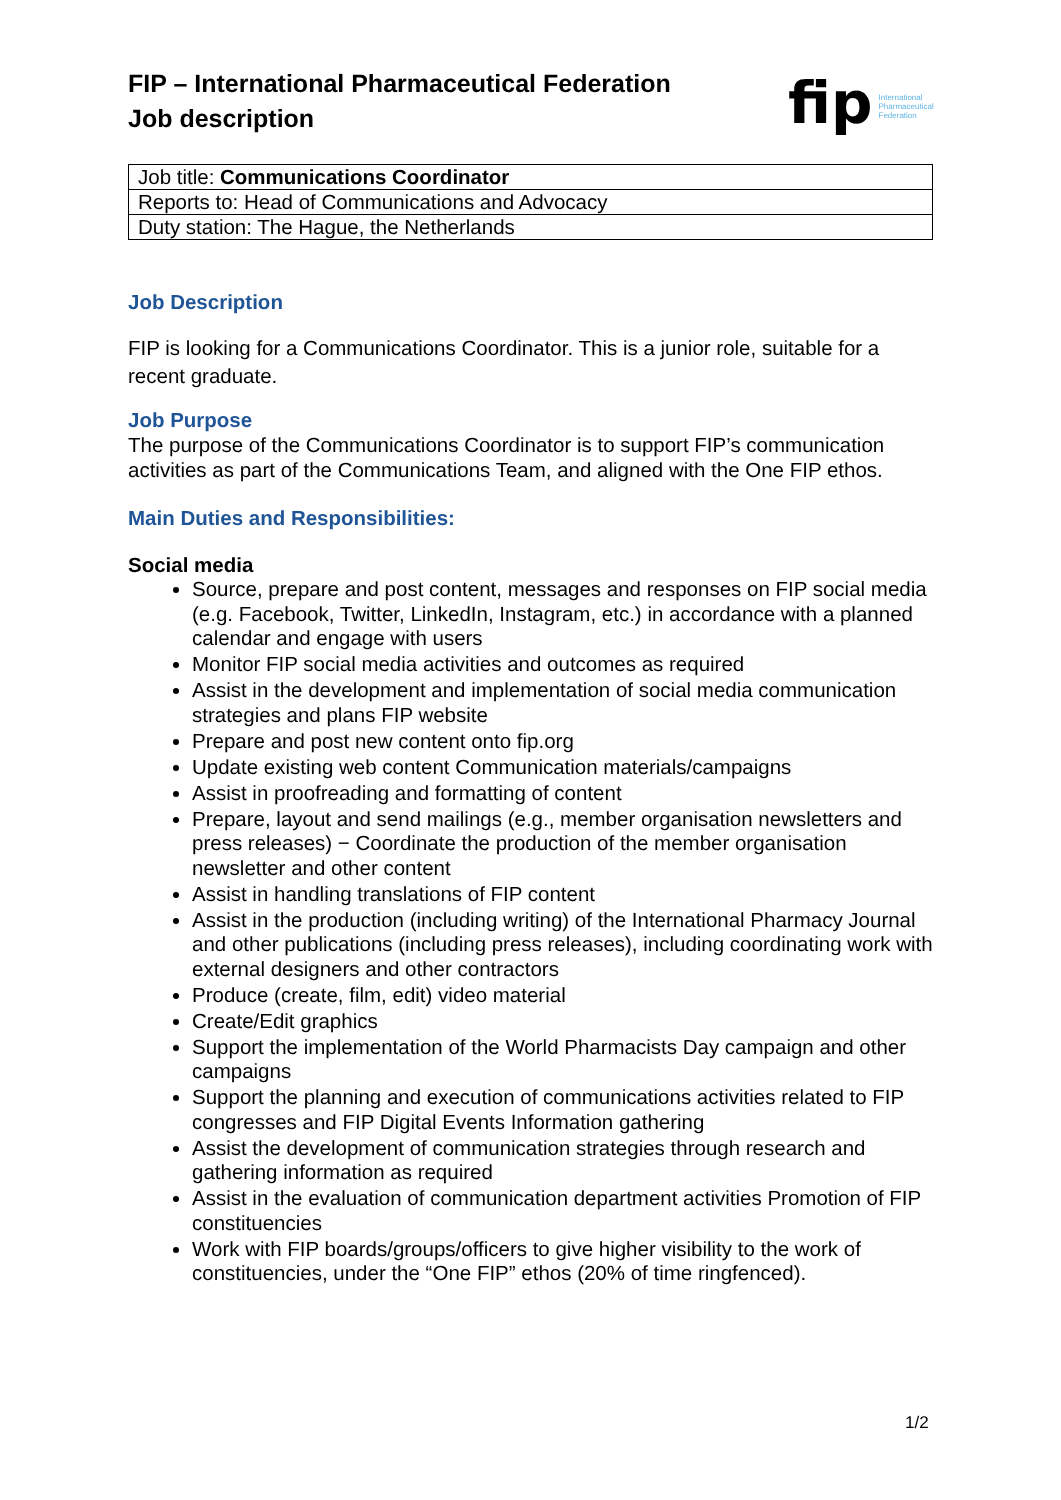FIP – International Pharmaceutical Federation
Job description
fip International Pharmaceutical Federation
| Job title: Communications Coordinator |
| Reports to: Head of Communications and Advocacy |
| Duty station: The Hague, the Netherlands |
Job Description
FIP is looking for a Communications Coordinator. This is a junior role, suitable for a recent graduate.
Job Purpose
The purpose of the Communications Coordinator is to support FIP’s communication activities as part of the Communications Team, and aligned with the One FIP ethos.
Main Duties and Responsibilities:
Social media
Source, prepare and post content, messages and responses on FIP social media (e.g. Facebook, Twitter, LinkedIn, Instagram, etc.) in accordance with a planned calendar and engage with users
Monitor FIP social media activities and outcomes as required
Assist in the development and implementation of social media communication strategies and plans FIP website
Prepare and post new content onto fip.org
Update existing web content Communication materials/campaigns
Assist in proofreading and formatting of content
Prepare, layout and send mailings (e.g., member organisation newsletters and press releases) − Coordinate the production of the member organisation newsletter and other content
Assist in handling translations of FIP content
Assist in the production (including writing) of the International Pharmacy Journal and other publications (including press releases), including coordinating work with external designers and other contractors
Produce (create, film, edit) video material
Create/Edit graphics
Support the implementation of the World Pharmacists Day campaign and other campaigns
Support the planning and execution of communications activities related to FIP congresses and FIP Digital Events Information gathering
Assist the development of communication strategies through research and gathering information as required
Assist in the evaluation of communication department activities Promotion of FIP constituencies
Work with FIP boards/groups/officers to give higher visibility to the work of constituencies, under the “One FIP” ethos (20% of time ringfenced).
1/2